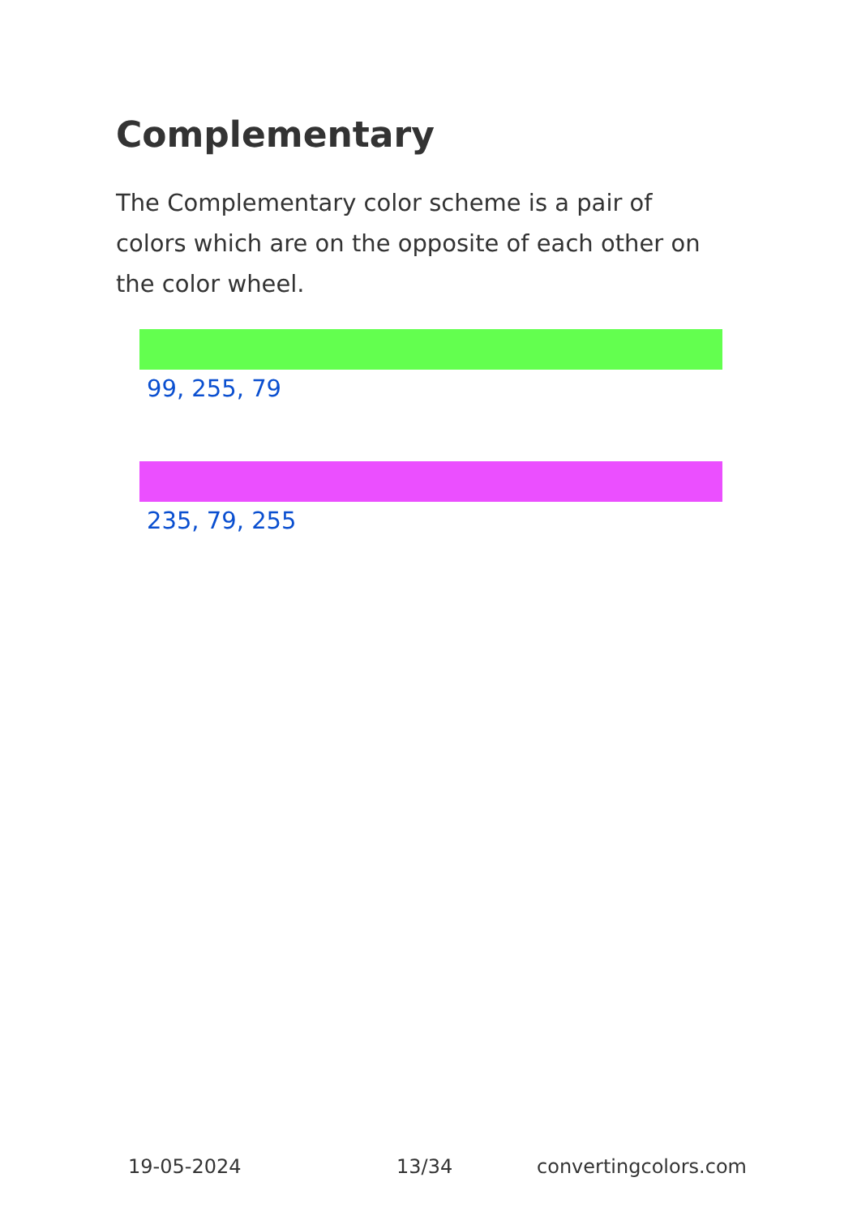Complementary
The Complementary color scheme is a pair of colors which are on the opposite of each other on the color wheel.
99, 255, 79
235, 79, 255
19-05-2024 13/34 convertingcolors.com